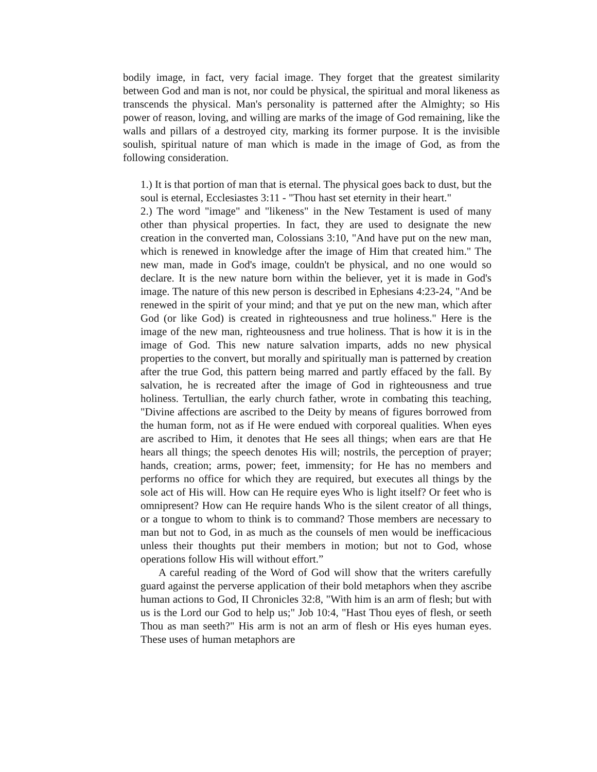bodily image, in fact, very facial image. They forget that the greatest similarity between God and man is not, nor could be physical, the spiritual and moral likeness as transcends the physical. Man's personality is patterned after the Almighty; so His power of reason, loving, and willing are marks of the image of God remaining, like the walls and pillars of a destroyed city, marking its former purpose. It is the invisible soulish, spiritual nature of man which is made in the image of God, as from the following consideration.
1.) It is that portion of man that is eternal. The physical goes back to dust, but the soul is eternal, Ecclesiastes 3:11 - "Thou hast set eternity in their heart."
2.) The word "image" and "likeness" in the New Testament is used of many other than physical properties. In fact, they are used to designate the new creation in the converted man, Colossians 3:10, "And have put on the new man, which is renewed in knowledge after the image of Him that created him." The new man, made in God's image, couldn't be physical, and no one would so declare. It is the new nature born within the believer, yet it is made in God's image. The nature of this new person is described in Ephesians 4:23-24, "And be renewed in the spirit of your mind; and that ye put on the new man, which after God (or like God) is created in righteousness and true holiness." Here is the image of the new man, righteousness and true holiness. That is how it is in the image of God. This new nature salvation imparts, adds no new physical properties to the convert, but morally and spiritually man is patterned by creation after the true God, this pattern being marred and partly effaced by the fall. By salvation, he is recreated after the image of God in righteousness and true holiness. Tertullian, the early church father, wrote in combating this teaching, "Divine affections are ascribed to the Deity by means of figures borrowed from the human form, not as if He were endued with corporeal qualities. When eyes are ascribed to Him, it denotes that He sees all things; when ears are that He hears all things; the speech denotes His will; nostrils, the perception of prayer; hands, creation; arms, power; feet, immensity; for He has no members and performs no office for which they are required, but executes all things by the sole act of His will. How can He require eyes Who is light itself? Or feet who is omnipresent? How can He require hands Who is the silent creator of all things, or a tongue to whom to think is to command? Those members are necessary to man but not to God, in as much as the counsels of men would be inefficacious unless their thoughts put their members in motion; but not to God, whose operations follow His will without effort.”
A careful reading of the Word of God will show that the writers carefully guard against the perverse application of their bold metaphors when they ascribe human actions to God, II Chronicles 32:8, "With him is an arm of flesh; but with us is the Lord our God to help us;" Job 10:4, "Hast Thou eyes of flesh, or seeth Thou as man seeth?" His arm is not an arm of flesh or His eyes human eyes. These uses of human metaphors are